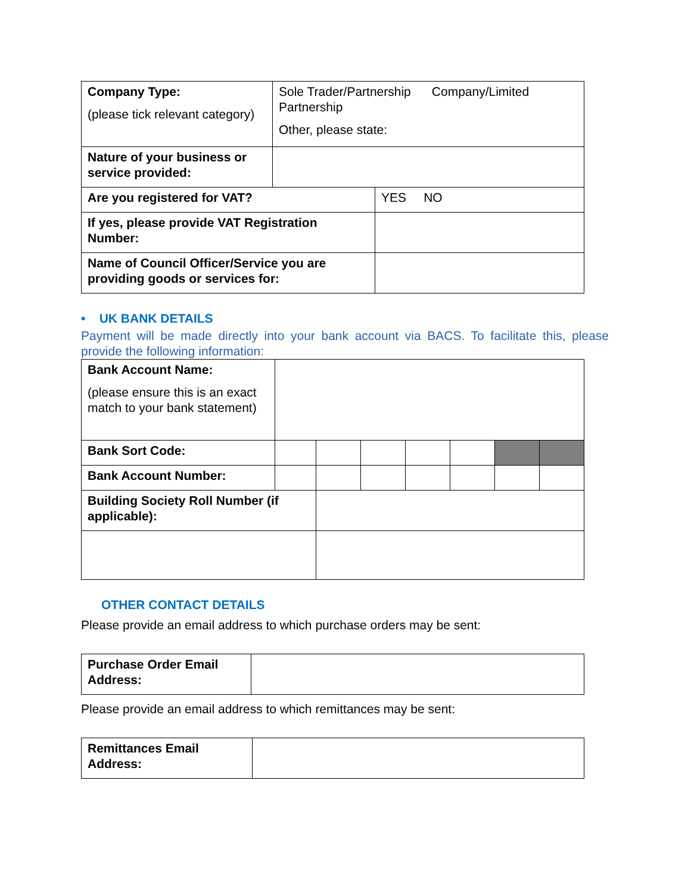| Company Type: (please tick relevant category) | Sole Trader/Partnership Company/Limited Partnership Other, please state: | |
| Nature of your business or service provided: | | |
| Are you registered for VAT? | | YES NO |
| If yes, please provide VAT Registration Number: | | |
| Name of Council Officer/Service you are providing goods or services for: | | |
• UK BANK DETAILS
Payment will be made directly into your bank account via BACS. To facilitate this, please provide the following information:
| Bank Account Name: (please ensure this is an exact match to your bank statement) | | | | | | | |
| Bank Sort Code: | | | | | | | |
| Bank Account Number: | | | | | | | |
| Building Society Roll Number (if applicable): | | | | | | | |
OTHER CONTACT DETAILS
Please provide an email address to which purchase orders may be sent:
| Purchase Order Email Address: | |
Please provide an email address to which remittances may be sent:
| Remittances Email Address: | |